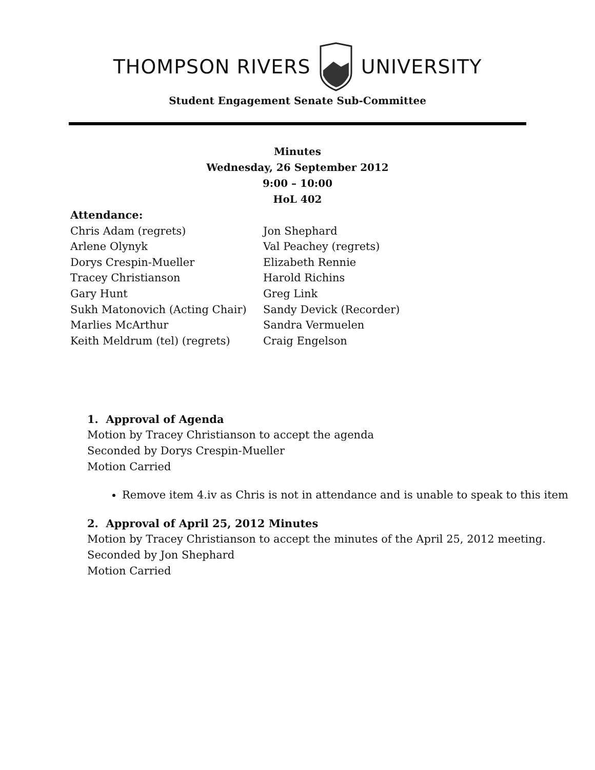THOMPSON RIVERS UNIVERSITY
Student Engagement Senate Sub-Committee
Minutes
Wednesday, 26 September 2012
9:00 – 10:00
HoL 402
Attendance:
Chris Adam (regrets)
Arlene Olynyk
Dorys Crespin-Mueller
Tracey Christianson
Gary Hunt
Sukh Matonovich (Acting Chair)
Marlies McArthur
Keith Meldrum (tel) (regrets)
Jon Shephard
Val Peachey (regrets)
Elizabeth Rennie
Harold Richins
Greg Link
Sandy Devick (Recorder)
Sandra Vermuelen
Craig Engelson
1. Approval of Agenda
Motion by Tracey Christianson to accept the agenda
Seconded by Dorys Crespin-Mueller
Motion Carried
Remove item 4.iv as Chris is not in attendance and is unable to speak to this item
2. Approval of April 25, 2012 Minutes
Motion by Tracey Christianson to accept the minutes of the April 25, 2012 meeting.
Seconded by Jon Shephard
Motion Carried